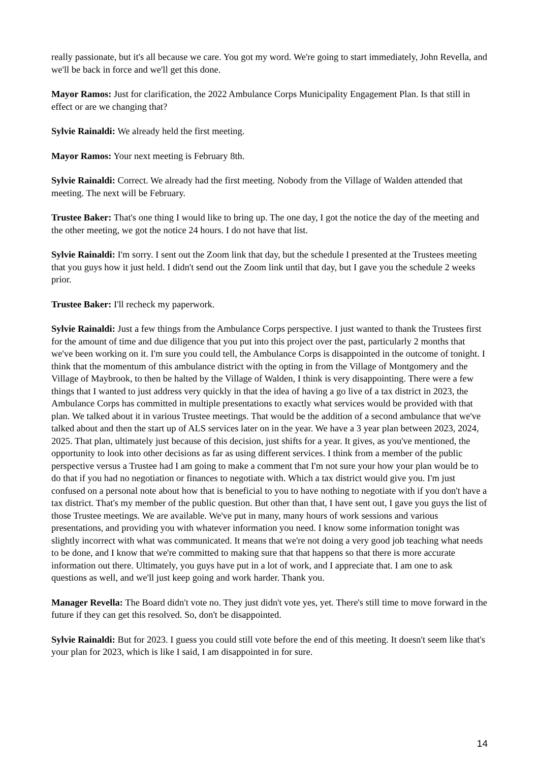really passionate, but it's all because we care. You got my word. We're going to start immediately, John Revella, and we'll be back in force and we'll get this done.
Mayor Ramos: Just for clarification, the 2022 Ambulance Corps Municipality Engagement Plan. Is that still in effect or are we changing that?
Sylvie Rainaldi: We already held the first meeting.
Mayor Ramos: Your next meeting is February 8th.
Sylvie Rainaldi: Correct. We already had the first meeting. Nobody from the Village of Walden attended that meeting. The next will be February.
Trustee Baker: That's one thing I would like to bring up. The one day, I got the notice the day of the meeting and the other meeting, we got the notice 24 hours. I do not have that list.
Sylvie Rainaldi: I'm sorry. I sent out the Zoom link that day, but the schedule I presented at the Trustees meeting that you guys how it just held. I didn't send out the Zoom link until that day, but I gave you the schedule 2 weeks prior.
Trustee Baker: I'll recheck my paperwork.
Sylvie Rainaldi: Just a few things from the Ambulance Corps perspective. I just wanted to thank the Trustees first for the amount of time and due diligence that you put into this project over the past, particularly 2 months that we've been working on it. I'm sure you could tell, the Ambulance Corps is disappointed in the outcome of tonight. I think that the momentum of this ambulance district with the opting in from the Village of Montgomery and the Village of Maybrook, to then be halted by the Village of Walden, I think is very disappointing. There were a few things that I wanted to just address very quickly in that the idea of having a go live of a tax district in 2023, the Ambulance Corps has committed in multiple presentations to exactly what services would be provided with that plan. We talked about it in various Trustee meetings. That would be the addition of a second ambulance that we've talked about and then the start up of ALS services later on in the year. We have a 3 year plan between 2023, 2024, 2025. That plan, ultimately just because of this decision, just shifts for a year. It gives, as you've mentioned, the opportunity to look into other decisions as far as using different services. I think from a member of the public perspective versus a Trustee had I am going to make a comment that I'm not sure your how your plan would be to do that if you had no negotiation or finances to negotiate with. Which a tax district would give you. I'm just confused on a personal note about how that is beneficial to you to have nothing to negotiate with if you don't have a tax district. That's my member of the public question. But other than that, I have sent out, I gave you guys the list of those Trustee meetings. We are available. We've put in many, many hours of work sessions and various presentations, and providing you with whatever information you need. I know some information tonight was slightly incorrect with what was communicated. It means that we're not doing a very good job teaching what needs to be done, and I know that we're committed to making sure that that happens so that there is more accurate information out there. Ultimately, you guys have put in a lot of work, and I appreciate that. I am one to ask questions as well, and we'll just keep going and work harder. Thank you.
Manager Revella: The Board didn't vote no. They just didn't vote yes, yet. There's still time to move forward in the future if they can get this resolved. So, don't be disappointed.
Sylvie Rainaldi: But for 2023. I guess you could still vote before the end of this meeting. It doesn't seem like that's your plan for 2023, which is like I said, I am disappointed in for sure.
14